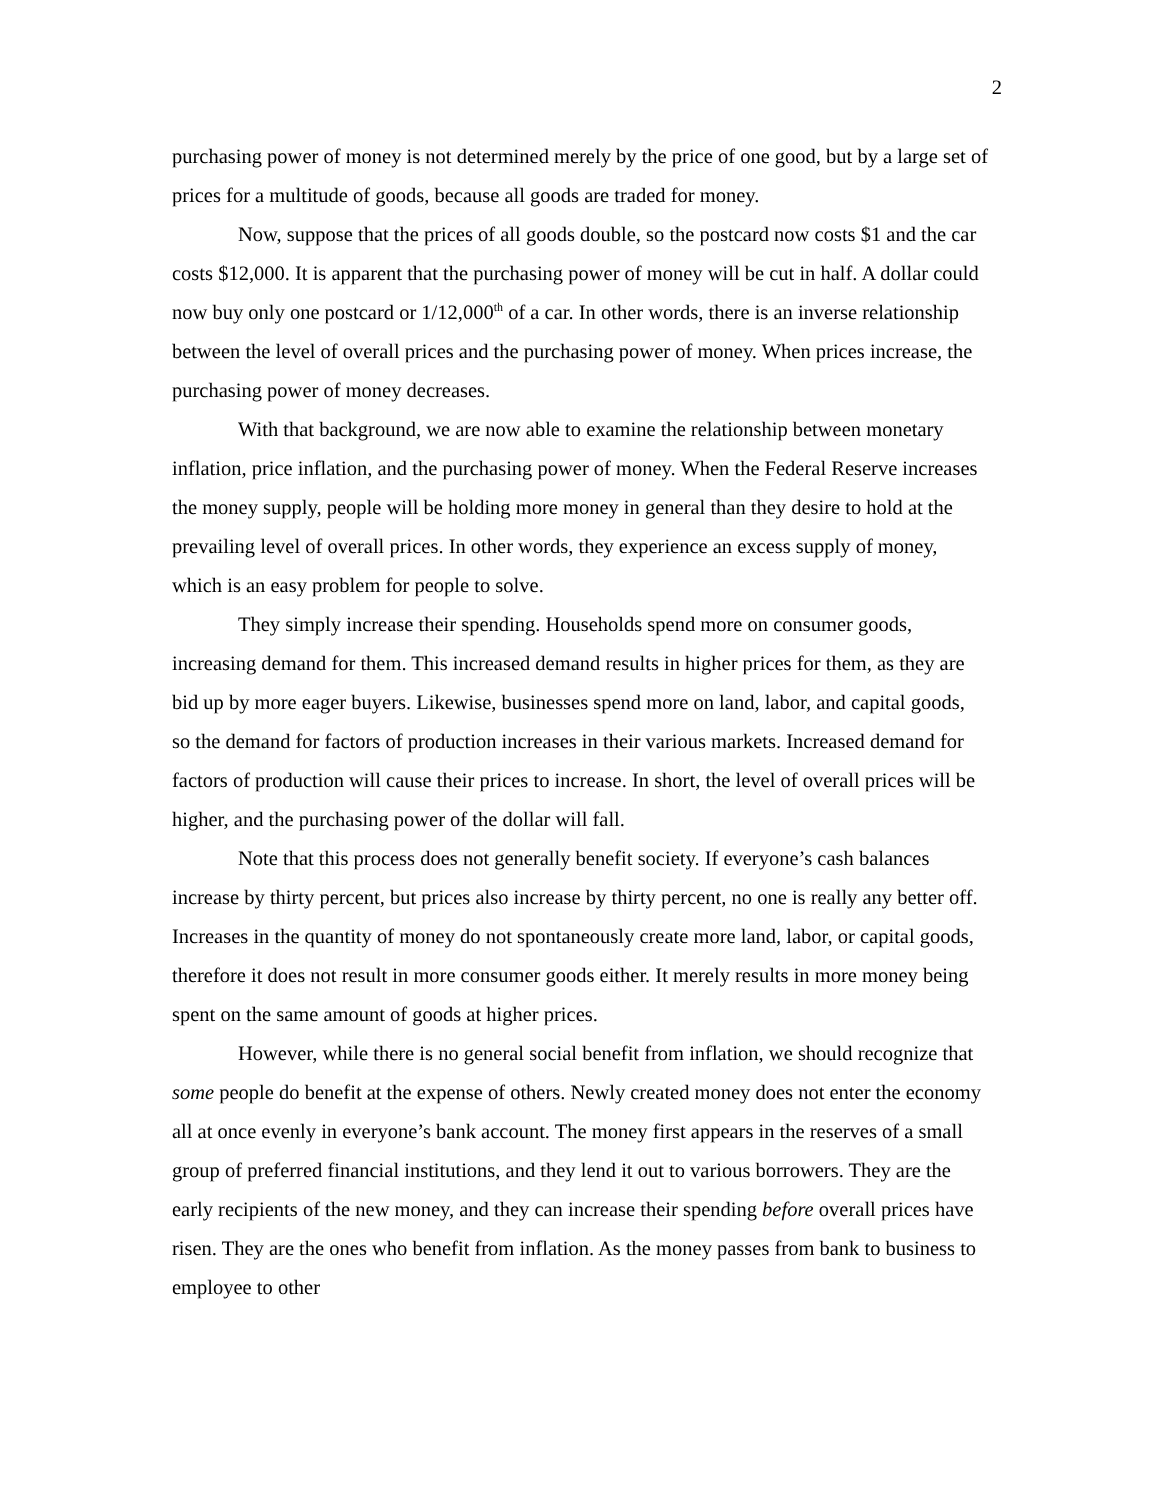2
purchasing power of money is not determined merely by the price of one good, but by a large set of prices for a multitude of goods, because all goods are traded for money.
Now, suppose that the prices of all goods double, so the postcard now costs $1 and the car costs $12,000. It is apparent that the purchasing power of money will be cut in half. A dollar could now buy only one postcard or 1/12,000<sup>th</sup> of a car. In other words, there is an inverse relationship between the level of overall prices and the purchasing power of money. When prices increase, the purchasing power of money decreases.
With that background, we are now able to examine the relationship between monetary inflation, price inflation, and the purchasing power of money. When the Federal Reserve increases the money supply, people will be holding more money in general than they desire to hold at the prevailing level of overall prices. In other words, they experience an excess supply of money, which is an easy problem for people to solve.
They simply increase their spending. Households spend more on consumer goods, increasing demand for them. This increased demand results in higher prices for them, as they are bid up by more eager buyers. Likewise, businesses spend more on land, labor, and capital goods, so the demand for factors of production increases in their various markets. Increased demand for factors of production will cause their prices to increase. In short, the level of overall prices will be higher, and the purchasing power of the dollar will fall.
Note that this process does not generally benefit society. If everyone’s cash balances increase by thirty percent, but prices also increase by thirty percent, no one is really any better off. Increases in the quantity of money do not spontaneously create more land, labor, or capital goods, therefore it does not result in more consumer goods either. It merely results in more money being spent on the same amount of goods at higher prices.
However, while there is no general social benefit from inflation, we should recognize that some people do benefit at the expense of others. Newly created money does not enter the economy all at once evenly in everyone’s bank account. The money first appears in the reserves of a small group of preferred financial institutions, and they lend it out to various borrowers. They are the early recipients of the new money, and they can increase their spending before overall prices have risen. They are the ones who benefit from inflation. As the money passes from bank to business to employee to other